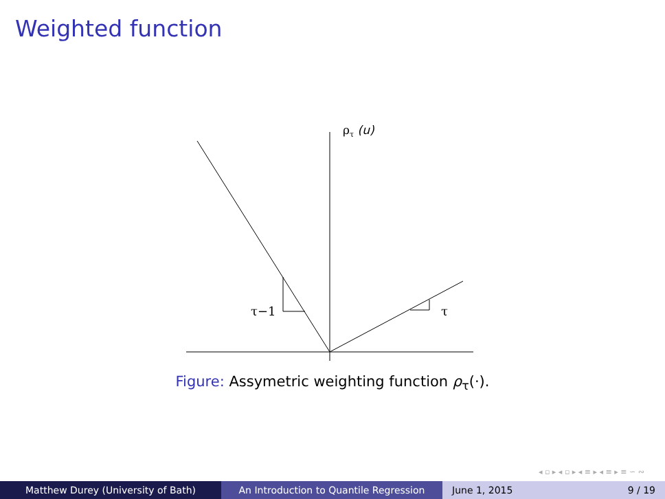Weighted function
ρτ (u)
τ−1
τ
Figure: Assymetric weighting function ρ<sub>τ</sub>(·).
◂ ▫ ▸ ◂ ▫ ▸ ◂ ≡ ▸ ◂ ≡ ▸ ≡ ∽ ∾
Matthew Durey (University of Bath) An Introduction to Quantile Regression June 1, 2015 9 / 19